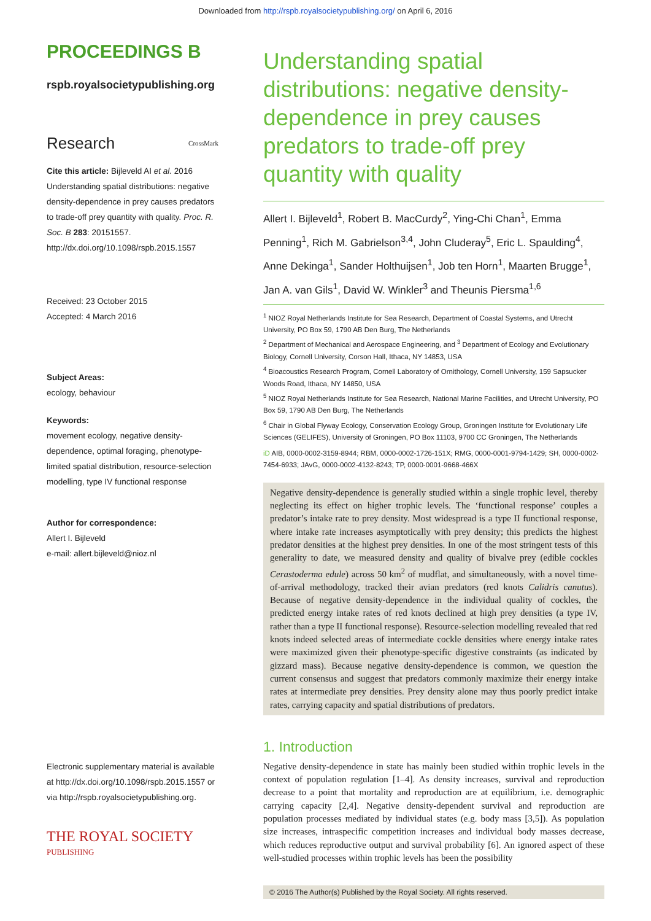Downloaded from http://rspb.royalsocietypublishing.org/ on April 6, 2016
PROCEEDINGS B
rspb.royalsocietypublishing.org
Research CrossMark
Cite this article: Bijleveld AI et al. 2016 Understanding spatial distributions: negative density-dependence in prey causes predators to trade-off prey quantity with quality. Proc. R. Soc. B 283: 20151557. http://dx.doi.org/10.1098/rspb.2015.1557
Received: 23 October 2015
Accepted: 4 March 2016
Subject Areas:
ecology, behaviour
Keywords:
movement ecology, negative density-dependence, optimal foraging, phenotype-limited spatial distribution, resource-selection modelling, type IV functional response
Author for correspondence:
Allert I. Bijleveld
e-mail: allert.bijleveld@nioz.nl
Electronic supplementary material is available at http://dx.doi.org/10.1098/rspb.2015.1557 or via http://rspb.royalsocietypublishing.org.
THE ROYAL SOCIETY
PUBLISHING
Understanding spatial distributions: negative density-dependence in prey causes predators to trade-off prey quantity with quality
Allert I. Bijleveld<sup>1</sup>, Robert B. MacCurdy<sup>2</sup>, Ying-Chi Chan<sup>1</sup>, Emma Penning<sup>1</sup>, Rich M. Gabrielson<sup>3,4</sup>, John Cluderay<sup>5</sup>, Eric L. Spaulding<sup>4</sup>, Anne Dekinga<sup>1</sup>, Sander Holthuijsen<sup>1</sup>, Job ten Horn<sup>1</sup>, Maarten Brugge<sup>1</sup>, Jan A. van Gils<sup>1</sup>, David W. Winkler<sup>3</sup> and Theunis Piersma<sup>1,6</sup>
<sup>1</sup> NIOZ Royal Netherlands Institute for Sea Research, Department of Coastal Systems, and Utrecht University, PO Box 59, 1790 AB Den Burg, The Netherlands
<sup>2</sup> Department of Mechanical and Aerospace Engineering, and <sup>3</sup> Department of Ecology and Evolutionary Biology, Cornell University, Corson Hall, Ithaca, NY 14853, USA
<sup>4</sup> Bioacoustics Research Program, Cornell Laboratory of Ornithology, Cornell University, 159 Sapsucker Woods Road, Ithaca, NY 14850, USA
<sup>5</sup> NIOZ Royal Netherlands Institute for Sea Research, National Marine Facilities, and Utrecht University, PO Box 59, 1790 AB Den Burg, The Netherlands
<sup>6</sup> Chair in Global Flyway Ecology, Conservation Ecology Group, Groningen Institute for Evolutionary Life Sciences (GELIFES), University of Groningen, PO Box 11103, 9700 CC Groningen, The Netherlands
iD AIB, 0000-0002-3159-8944; RBM, 0000-0002-1726-151X; RMG, 0000-0001-9794-1429; SH, 0000-0002-7454-6933; JAvG, 0000-0002-4132-8243; TP, 0000-0001-9668-466X
Negative density-dependence is generally studied within a single trophic level, thereby neglecting its effect on higher trophic levels. The ‘functional response’ couples a predator’s intake rate to prey density. Most widespread is a type II functional response, where intake rate increases asymptotically with prey density; this predicts the highest predator densities at the highest prey densities. In one of the most stringent tests of this generality to date, we measured density and quality of bivalve prey (edible cockles Cerastoderma edule) across 50 km<sup>2</sup> of mudflat, and simultaneously, with a novel time-of-arrival methodology, tracked their avian predators (red knots Calidris canutus). Because of negative density-dependence in the individual quality of cockles, the predicted energy intake rates of red knots declined at high prey densities (a type IV, rather than a type II functional response). Resource-selection modelling revealed that red knots indeed selected areas of intermediate cockle densities where energy intake rates were maximized given their phenotype-specific digestive constraints (as indicated by gizzard mass). Because negative density-dependence is common, we question the current consensus and suggest that predators commonly maximize their energy intake rates at intermediate prey densities. Prey density alone may thus poorly predict intake rates, carrying capacity and spatial distributions of predators.
1. Introduction
Negative density-dependence in state has mainly been studied within trophic levels in the context of population regulation [1–4]. As density increases, survival and reproduction decrease to a point that mortality and reproduction are at equilibrium, i.e. demographic carrying capacity [2,4]. Negative density-dependent survival and reproduction are population processes mediated by individual states (e.g. body mass [3,5]). As population size increases, intraspecific competition increases and individual body masses decrease, which reduces reproductive output and survival probability [6]. An ignored aspect of these well-studied processes within trophic levels has been the possibility
© 2016 The Author(s) Published by the Royal Society. All rights reserved.